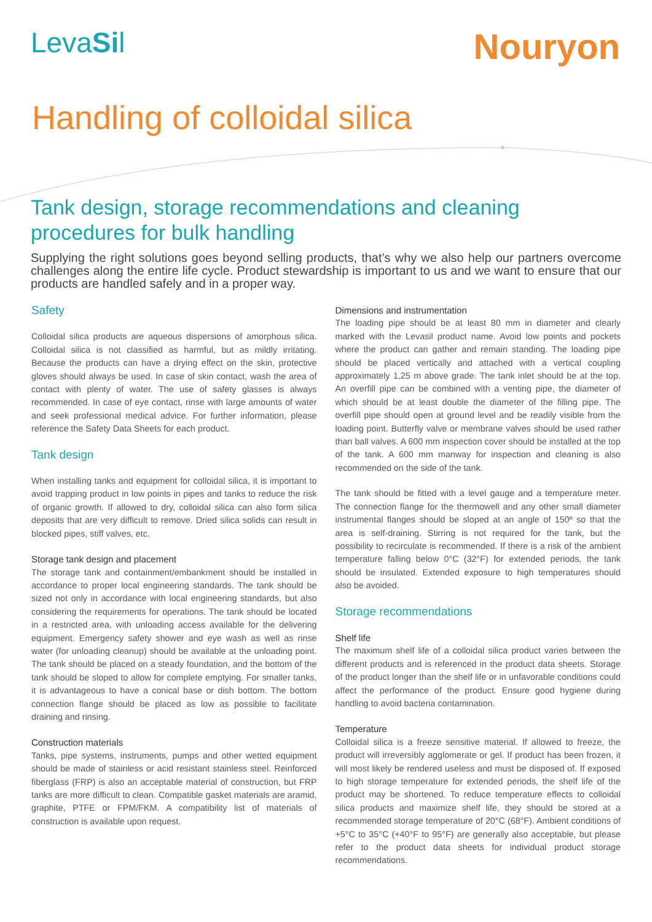LevaSil
Nouryon
Handling of colloidal silica
Tank design, storage recommendations and cleaning procedures for bulk handling
Supplying the right solutions goes beyond selling products, that’s why we also help our partners overcome challenges along the entire life cycle. Product stewardship is important to us and we want to ensure that our products are handled safely and in a proper way.
Safety
Colloidal silica products are aqueous dispersions of amorphous silica. Colloidal silica is not classified as harmful, but as mildly irritating. Because the products can have a drying effect on the skin, protective gloves should always be used. In case of skin contact, wash the area of contact with plenty of water. The use of safety glasses is always recommended. In case of eye contact, rinse with large amounts of water and seek professional medical advice. For further information, please reference the Safety Data Sheets for each product.
Tank design
When installing tanks and equipment for colloidal silica, it is important to avoid trapping product in low points in pipes and tanks to reduce the risk of organic growth. If allowed to dry, colloidal silica can also form silica deposits that are very difficult to remove. Dried silica solids can result in blocked pipes, stiff valves, etc.
Storage tank design and placement
The storage tank and containment/embankment should be installed in accordance to proper local engineering standards. The tank should be sized not only in accordance with local engineering standards, but also considering the requirements for operations. The tank should be located in a restricted area, with unloading access available for the delivering equipment. Emergency safety shower and eye wash as well as rinse water (for unloading cleanup) should be available at the unloading point. The tank should be placed on a steady foundation, and the bottom of the tank should be sloped to allow for complete emptying. For smaller tanks, it is advantageous to have a conical base or dish bottom. The bottom connection flange should be placed as low as possible to facilitate draining and rinsing.
Construction materials
Tanks, pipe systems, instruments, pumps and other wetted equipment should be made of stainless or acid resistant stainless steel. Reinforced fiberglass (FRP) is also an acceptable material of construction, but FRP tanks are more difficult to clean. Compatible gasket materials are aramid, graphite, PTFE or FPM/FKM. A compatibility list of materials of construction is available upon request.
Dimensions and instrumentation
The loading pipe should be at least 80 mm in diameter and clearly marked with the Levasil product name. Avoid low points and pockets where the product can gather and remain standing. The loading pipe should be placed vertically and attached with a vertical coupling approximately 1,25 m above grade. The tank inlet should be at the top. An overfill pipe can be combined with a venting pipe, the diameter of which should be at least double the diameter of the filling pipe. The overfill pipe should open at ground level and be readily visible from the loading point. Butterfly valve or membrane valves should be used rather than ball valves. A 600 mm inspection cover should be installed at the top of the tank. A 600 mm manway for inspection and cleaning is also recommended on the side of the tank.
The tank should be fitted with a level gauge and a temperature meter. The connection flange for the thermowell and any other small diameter instrumental flanges should be sloped at an angle of 150º so that the area is self-draining. Stirring is not required for the tank, but the possibility to recirculate is recommended. If there is a risk of the ambient temperature falling below 0°C (32°F) for extended periods, the tank should be insulated. Extended exposure to high temperatures should also be avoided.
Storage recommendations
Shelf life
The maximum shelf life of a colloidal silica product varies between the different products and is referenced in the product data sheets. Storage of the product longer than the shelf life or in unfavorable conditions could affect the performance of the product. Ensure good hygiene during handling to avoid bacteria contamination.
Temperature
Colloidal silica is a freeze sensitive material. If allowed to freeze, the product will irreversibly agglomerate or gel. If product has been frozen, it will most likely be rendered useless and must be disposed of. If exposed to high storage temperature for extended periods, the shelf life of the product may be shortened. To reduce temperature effects to colloidal silica products and maximize shelf life, they should be stored at a recommended storage temperature of 20°C (68°F). Ambient conditions of +5°C to 35°C (+40°F to 95°F) are generally also acceptable, but please refer to the product data sheets for individual product storage recommendations.